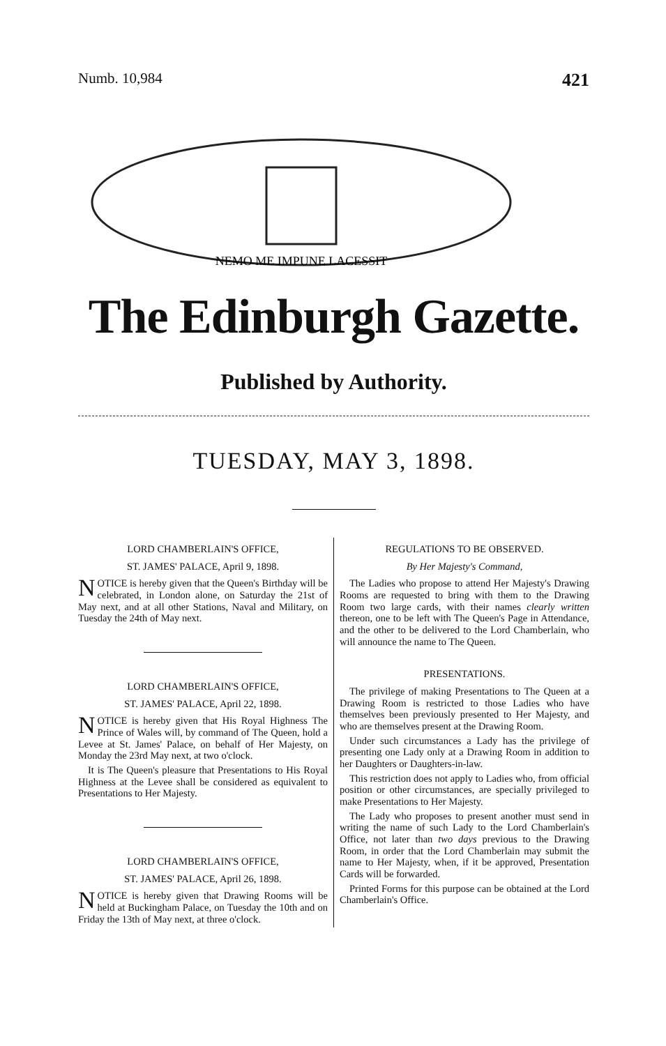Numb. 10,984 421
NEMO ME IMPUNE LACESSIT
The Edinburgh Gazette.
Published by Authority.
TUESDAY, MAY 3, 1898.
LORD CHAMBERLAIN'S OFFICE,
ST. JAMES' PALACE, April 9, 1898.
NOTICE is hereby given that the Queen's Birthday will be celebrated, in London alone, on Saturday the 21st of May next, and at all other Stations, Naval and Military, on Tuesday the 24th of May next.
LORD CHAMBERLAIN'S OFFICE,
ST. JAMES' PALACE, April 22, 1898.
NOTICE is hereby given that His Royal Highness The Prince of Wales will, by command of The Queen, hold a Levee at St. James' Palace, on behalf of Her Majesty, on Monday the 23rd May next, at two o'clock.
It is The Queen's pleasure that Presentations to His Royal Highness at the Levee shall be considered as equivalent to Presentations to Her Majesty.
LORD CHAMBERLAIN'S OFFICE,
ST. JAMES' PALACE, April 26, 1898.
NOTICE is hereby given that Drawing Rooms will be held at Buckingham Palace, on Tuesday the 10th and on Friday the 13th of May next, at three o'clock.
REGULATIONS TO BE OBSERVED.
By Her Majesty's Command,
The Ladies who propose to attend Her Majesty's Drawing Rooms are requested to bring with them to the Drawing Room two large cards, with their names clearly written thereon, one to be left with The Queen's Page in Attendance, and the other to be delivered to the Lord Chamberlain, who will announce the name to The Queen.
PRESENTATIONS.
The privilege of making Presentations to The Queen at a Drawing Room is restricted to those Ladies who have themselves been previously presented to Her Majesty, and who are themselves present at the Drawing Room.
Under such circumstances a Lady has the privilege of presenting one Lady only at a Drawing Room in addition to her Daughters or Daughters-in-law.
This restriction does not apply to Ladies who, from official position or other circumstances, are specially privileged to make Presentations to Her Majesty.
The Lady who proposes to present another must send in writing the name of such Lady to the Lord Chamberlain's Office, not later than two days previous to the Drawing Room, in order that the Lord Chamberlain may submit the name to Her Majesty, when, if it be approved, Presentation Cards will be forwarded.
Printed Forms for this purpose can be obtained at the Lord Chamberlain's Office.